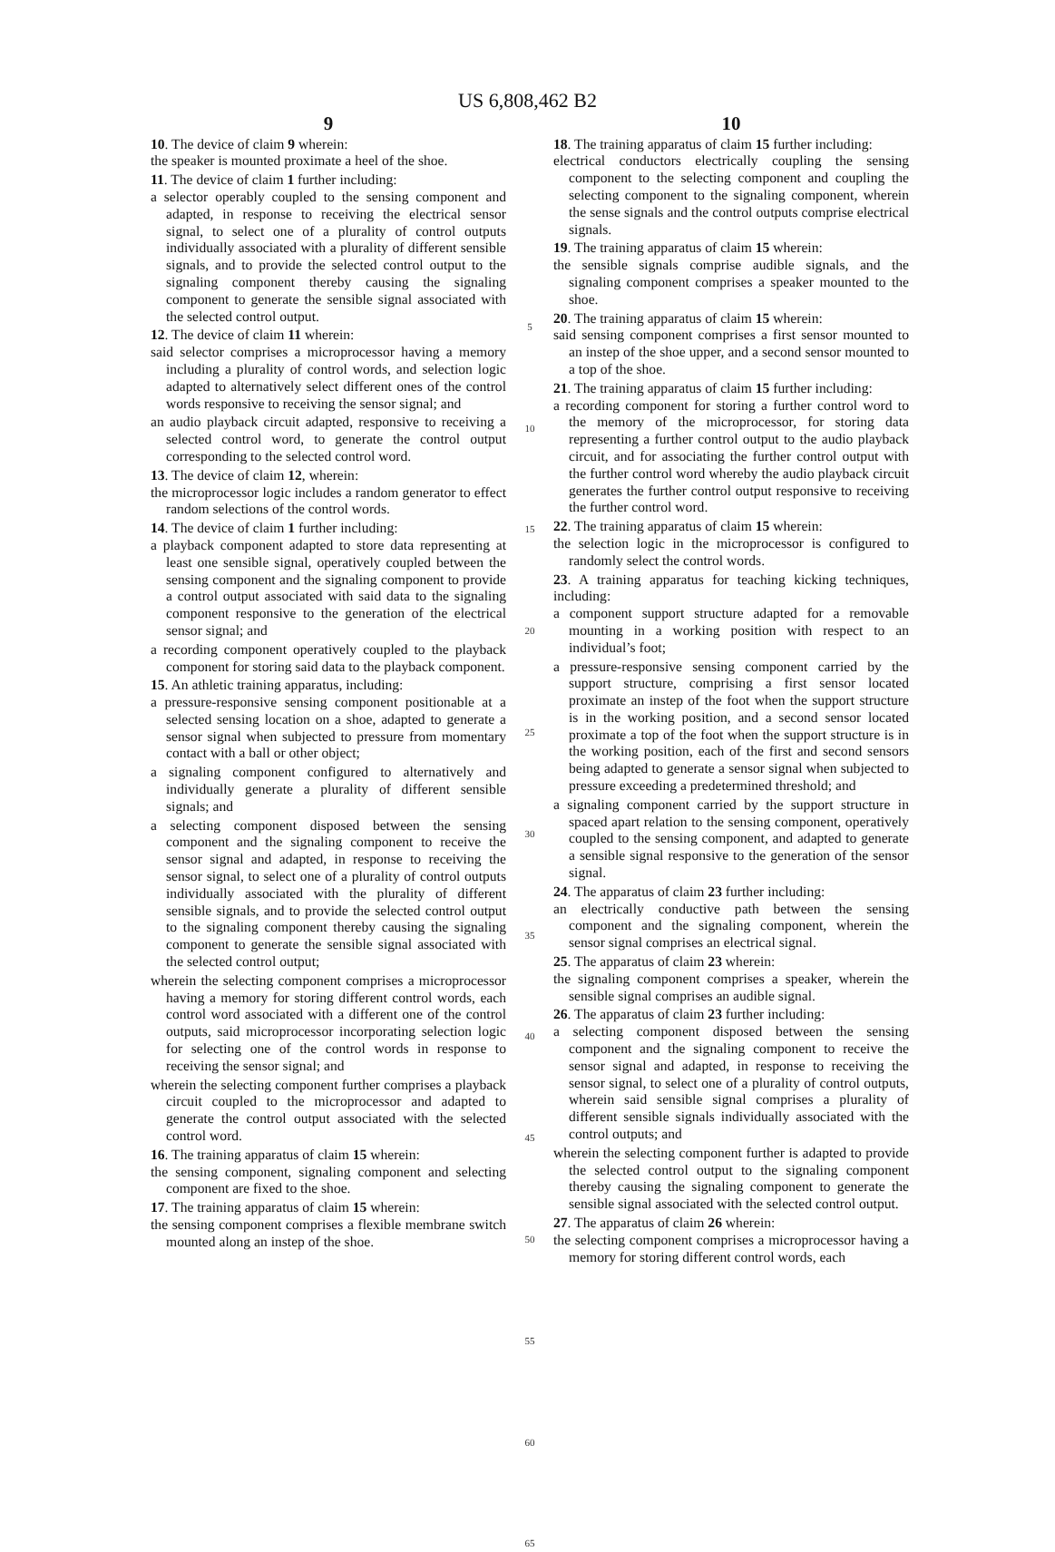US 6,808,462 B2
9
10. The device of claim 9 wherein:
the speaker is mounted proximate a heel of the shoe.
11. The device of claim 1 further including:
a selector operably coupled to the sensing component and adapted, in response to receiving the electrical sensor signal, to select one of a plurality of control outputs individually associated with a plurality of different sensible signals, and to provide the selected control output to the signaling component thereby causing the signaling component to generate the sensible signal associated with the selected control output.
12. The device of claim 11 wherein:
said selector comprises a microprocessor having a memory including a plurality of control words, and selection logic adapted to alternatively select different ones of the control words responsive to receiving the sensor signal; and
an audio playback circuit adapted, responsive to receiving a selected control word, to generate the control output corresponding to the selected control word.
13. The device of claim 12, wherein:
the microprocessor logic includes a random generator to effect random selections of the control words.
14. The device of claim 1 further including:
a playback component adapted to store data representing at least one sensible signal, operatively coupled between the sensing component and the signaling component to provide a control output associated with said data to the signaling component responsive to the generation of the electrical sensor signal; and
a recording component operatively coupled to the playback component for storing said data to the playback component.
15. An athletic training apparatus, including:
a pressure-responsive sensing component positionable at a selected sensing location on a shoe, adapted to generate a sensor signal when subjected to pressure from momentary contact with a ball or other object;
a signaling component configured to alternatively and individually generate a plurality of different sensible signals; and
a selecting component disposed between the sensing component and the signaling component to receive the sensor signal and adapted, in response to receiving the sensor signal, to select one of a plurality of control outputs individually associated with the plurality of different sensible signals, and to provide the selected control output to the signaling component thereby causing the signaling component to generate the sensible signal associated with the selected control output;
wherein the selecting component comprises a microprocessor having a memory for storing different control words, each control word associated with a different one of the control outputs, said microprocessor incorporating selection logic for selecting one of the control words in response to receiving the sensor signal; and
wherein the selecting component further comprises a playback circuit coupled to the microprocessor and adapted to generate the control output associated with the selected control word.
16. The training apparatus of claim 15 wherein:
the sensing component, signaling component and selecting component are fixed to the shoe.
17. The training apparatus of claim 15 wherein:
the sensing component comprises a flexible membrane switch mounted along an instep of the shoe.
5
10
15
20
25
30
35
40
45
50
55
60
65
10
18. The training apparatus of claim 15 further including:
electrical conductors electrically coupling the sensing component to the selecting component and coupling the selecting component to the signaling component, wherein the sense signals and the control outputs comprise electrical signals.
19. The training apparatus of claim 15 wherein:
the sensible signals comprise audible signals, and the signaling component comprises a speaker mounted to the shoe.
20. The training apparatus of claim 15 wherein:
said sensing component comprises a first sensor mounted to an instep of the shoe upper, and a second sensor mounted to a top of the shoe.
21. The training apparatus of claim 15 further including:
a recording component for storing a further control word to the memory of the microprocessor, for storing data representing a further control output to the audio playback circuit, and for associating the further control output with the further control word whereby the audio playback circuit generates the further control output responsive to receiving the further control word.
22. The training apparatus of claim 15 wherein:
the selection logic in the microprocessor is configured to randomly select the control words.
23. A training apparatus for teaching kicking techniques, including:
a component support structure adapted for a removable mounting in a working position with respect to an individual’s foot;
a pressure-responsive sensing component carried by the support structure, comprising a first sensor located proximate an instep of the foot when the support structure is in the working position, and a second sensor located proximate a top of the foot when the support structure is in the working position, each of the first and second sensors being adapted to generate a sensor signal when subjected to pressure exceeding a predetermined threshold; and
a signaling component carried by the support structure in spaced apart relation to the sensing component, operatively coupled to the sensing component, and adapted to generate a sensible signal responsive to the generation of the sensor signal.
24. The apparatus of claim 23 further including:
an electrically conductive path between the sensing component and the signaling component, wherein the sensor signal comprises an electrical signal.
25. The apparatus of claim 23 wherein:
the signaling component comprises a speaker, wherein the sensible signal comprises an audible signal.
26. The apparatus of claim 23 further including:
a selecting component disposed between the sensing component and the signaling component to receive the sensor signal and adapted, in response to receiving the sensor signal, to select one of a plurality of control outputs, wherein said sensible signal comprises a plurality of different sensible signals individually associated with the control outputs; and
wherein the selecting component further is adapted to provide the selected control output to the signaling component thereby causing the signaling component to generate the sensible signal associated with the selected control output.
27. The apparatus of claim 26 wherein:
the selecting component comprises a microprocessor having a memory for storing different control words, each